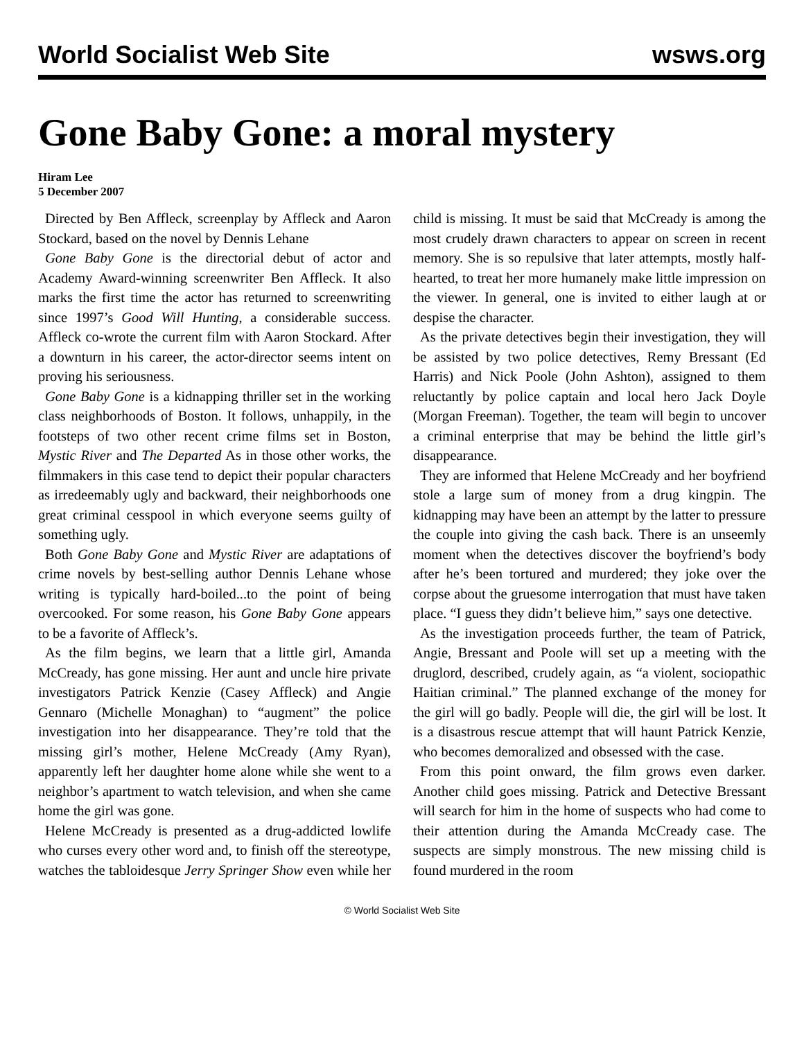World Socialist Web Site wsws.org
Gone Baby Gone: a moral mystery
Hiram Lee
5 December 2007
Directed by Ben Affleck, screenplay by Affleck and Aaron Stockard, based on the novel by Dennis Lehane
Gone Baby Gone is the directorial debut of actor and Academy Award-winning screenwriter Ben Affleck. It also marks the first time the actor has returned to screenwriting since 1997’s Good Will Hunting, a considerable success. Affleck co-wrote the current film with Aaron Stockard. After a downturn in his career, the actor-director seems intent on proving his seriousness.
Gone Baby Gone is a kidnapping thriller set in the working class neighborhoods of Boston. It follows, unhappily, in the footsteps of two other recent crime films set in Boston, Mystic River and The Departed As in those other works, the filmmakers in this case tend to depict their popular characters as irredeemably ugly and backward, their neighborhoods one great criminal cesspool in which everyone seems guilty of something ugly.
Both Gone Baby Gone and Mystic River are adaptations of crime novels by best-selling author Dennis Lehane whose writing is typically hard-boiled...to the point of being overcooked. For some reason, his Gone Baby Gone appears to be a favorite of Affleck’s.
As the film begins, we learn that a little girl, Amanda McCready, has gone missing. Her aunt and uncle hire private investigators Patrick Kenzie (Casey Affleck) and Angie Gennaro (Michelle Monaghan) to “augment” the police investigation into her disappearance. They’re told that the missing girl’s mother, Helene McCready (Amy Ryan), apparently left her daughter home alone while she went to a neighbor’s apartment to watch television, and when she came home the girl was gone.
Helene McCready is presented as a drug-addicted lowlife who curses every other word and, to finish off the stereotype, watches the tabloidesque Jerry Springer Show even while her child is missing. It must be said that McCready is among the most crudely drawn characters to appear on screen in recent memory. She is so repulsive that later attempts, mostly half-hearted, to treat her more humanely make little impression on the viewer. In general, one is invited to either laugh at or despise the character.
As the private detectives begin their investigation, they will be assisted by two police detectives, Remy Bressant (Ed Harris) and Nick Poole (John Ashton), assigned to them reluctantly by police captain and local hero Jack Doyle (Morgan Freeman). Together, the team will begin to uncover a criminal enterprise that may be behind the little girl’s disappearance.
They are informed that Helene McCready and her boyfriend stole a large sum of money from a drug kingpin. The kidnapping may have been an attempt by the latter to pressure the couple into giving the cash back. There is an unseemly moment when the detectives discover the boyfriend’s body after he’s been tortured and murdered; they joke over the corpse about the gruesome interrogation that must have taken place. “I guess they didn’t believe him,” says one detective.
As the investigation proceeds further, the team of Patrick, Angie, Bressant and Poole will set up a meeting with the druglord, described, crudely again, as “a violent, sociopathic Haitian criminal.” The planned exchange of the money for the girl will go badly. People will die, the girl will be lost. It is a disastrous rescue attempt that will haunt Patrick Kenzie, who becomes demoralized and obsessed with the case.
From this point onward, the film grows even darker. Another child goes missing. Patrick and Detective Bressant will search for him in the home of suspects who had come to their attention during the Amanda McCready case. The suspects are simply monstrous. The new missing child is found murdered in the room
© World Socialist Web Site